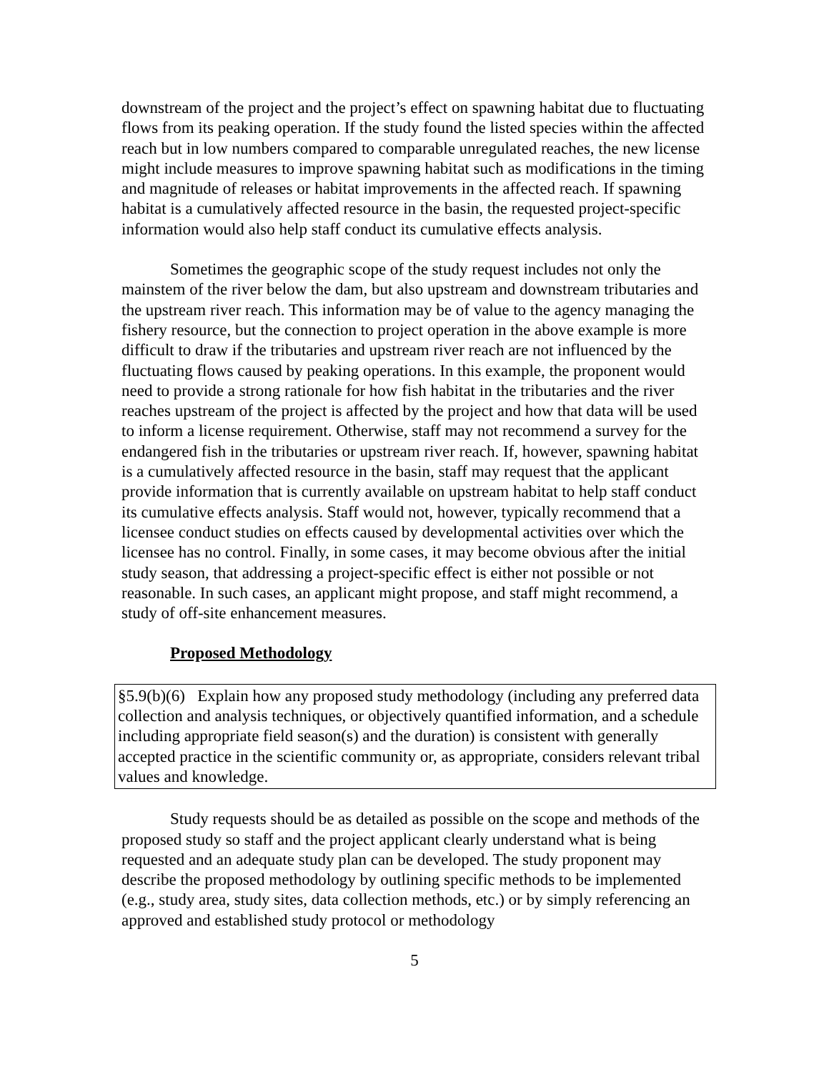downstream of the project and the project’s effect on spawning habitat due to fluctuating flows from its peaking operation. If the study found the listed species within the affected reach but in low numbers compared to comparable unregulated reaches, the new license might include measures to improve spawning habitat such as modifications in the timing and magnitude of releases or habitat improvements in the affected reach. If spawning habitat is a cumulatively affected resource in the basin, the requested project-specific information would also help staff conduct its cumulative effects analysis.
Sometimes the geographic scope of the study request includes not only the mainstem of the river below the dam, but also upstream and downstream tributaries and the upstream river reach. This information may be of value to the agency managing the fishery resource, but the connection to project operation in the above example is more difficult to draw if the tributaries and upstream river reach are not influenced by the fluctuating flows caused by peaking operations. In this example, the proponent would need to provide a strong rationale for how fish habitat in the tributaries and the river reaches upstream of the project is affected by the project and how that data will be used to inform a license requirement. Otherwise, staff may not recommend a survey for the endangered fish in the tributaries or upstream river reach. If, however, spawning habitat is a cumulatively affected resource in the basin, staff may request that the applicant provide information that is currently available on upstream habitat to help staff conduct its cumulative effects analysis. Staff would not, however, typically recommend that a licensee conduct studies on effects caused by developmental activities over which the licensee has no control. Finally, in some cases, it may become obvious after the initial study season, that addressing a project-specific effect is either not possible or not reasonable. In such cases, an applicant might propose, and staff might recommend, a study of off-site enhancement measures.
Proposed Methodology
§5.9(b)(6) Explain how any proposed study methodology (including any preferred data collection and analysis techniques, or objectively quantified information, and a schedule including appropriate field season(s) and the duration) is consistent with generally accepted practice in the scientific community or, as appropriate, considers relevant tribal values and knowledge.
Study requests should be as detailed as possible on the scope and methods of the proposed study so staff and the project applicant clearly understand what is being requested and an adequate study plan can be developed. The study proponent may describe the proposed methodology by outlining specific methods to be implemented (e.g., study area, study sites, data collection methods, etc.) or by simply referencing an approved and established study protocol or methodology
5